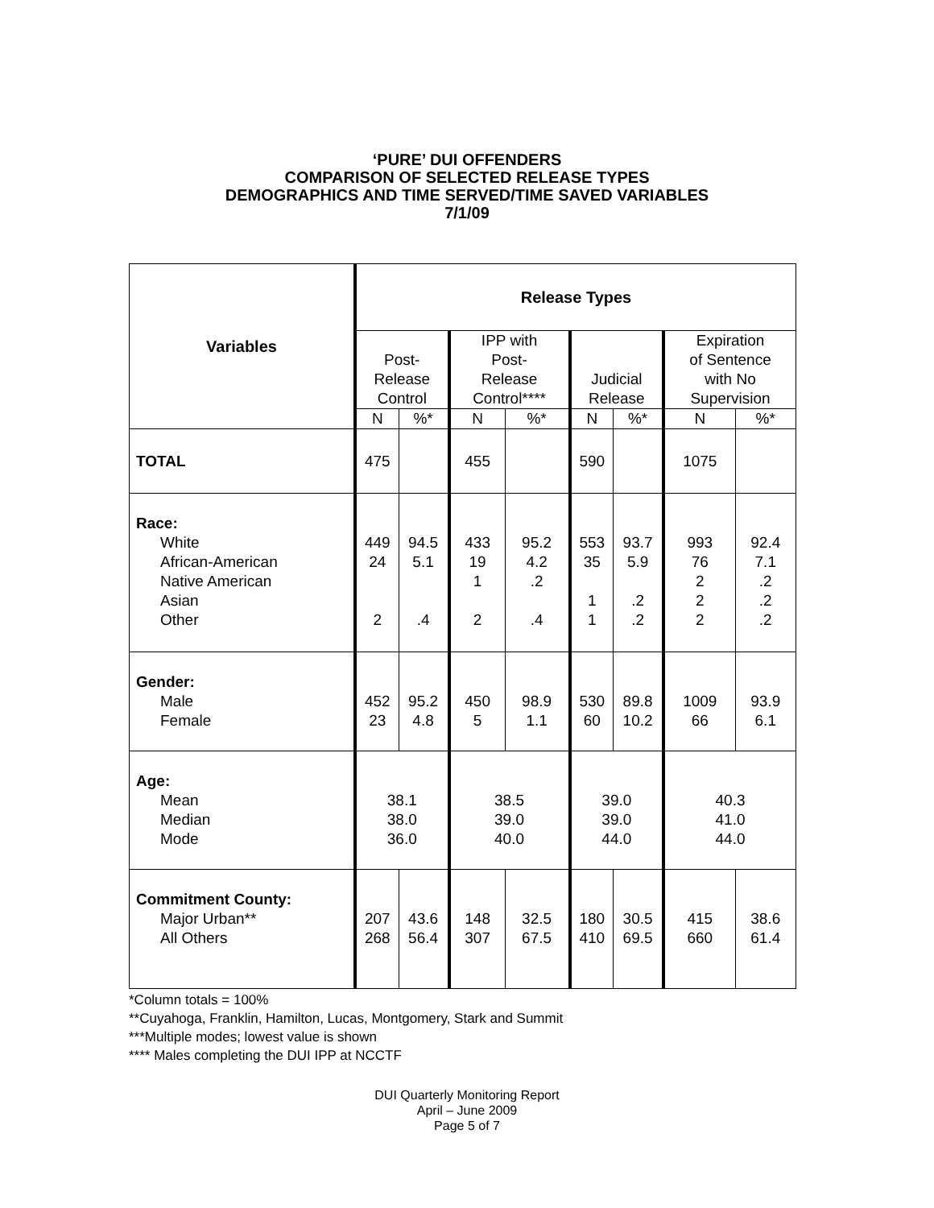‘PURE’ DUI OFFENDERS
COMPARISON OF SELECTED RELEASE TYPES
DEMOGRAPHICS AND TIME SERVED/TIME SAVED VARIABLES
7/1/09
| Variables | Release Types | | | | | | | |
| --- | --- | --- | --- | --- | --- | --- | --- | --- |
| | Post- Release Control | | IPP with Post- Release Control**** | | Judicial Release | | Expiration of Sentence with No Supervision | |
| | N | %* | N | %* | N | %* | N | %* |
| TOTAL | 475 | | 455 | | 590 | | 1075 | |
| Race: White African-American Native American Asian Other | 449 24 2 | 94.5 5.1 .4 | 433 19 1 2 | 95.2 4.2 .2 .4 | 553 35 1 1 | 93.7 5.9 .2 .2 | 993 76 2 2 2 | 92.4 7.1 .2 .2 .2 |
| Gender: Male Female | 452 23 | 95.2 4.8 | 450 5 | 98.9 1.1 | 530 60 | 89.8 10.2 | 1009 66 | 93.9 6.1 |
| Age: Mean Median Mode | 38.1 38.0 36.0 | | 38.5 39.0 40.0 | | 39.0 39.0 44.0 | | 40.3 41.0 44.0 | |
| Commitment County: Major Urban** All Others | 207 268 | 43.6 56.4 | 148 307 | 32.5 67.5 | 180 410 | 30.5 69.5 | 415 660 | 38.6 61.4 |
*Column totals = 100%
**Cuyahoga, Franklin, Hamilton, Lucas, Montgomery, Stark and Summit
***Multiple modes; lowest value is shown
**** Males completing the DUI IPP at NCCTF
DUI Quarterly Monitoring Report
April – June 2009
Page 5 of 7